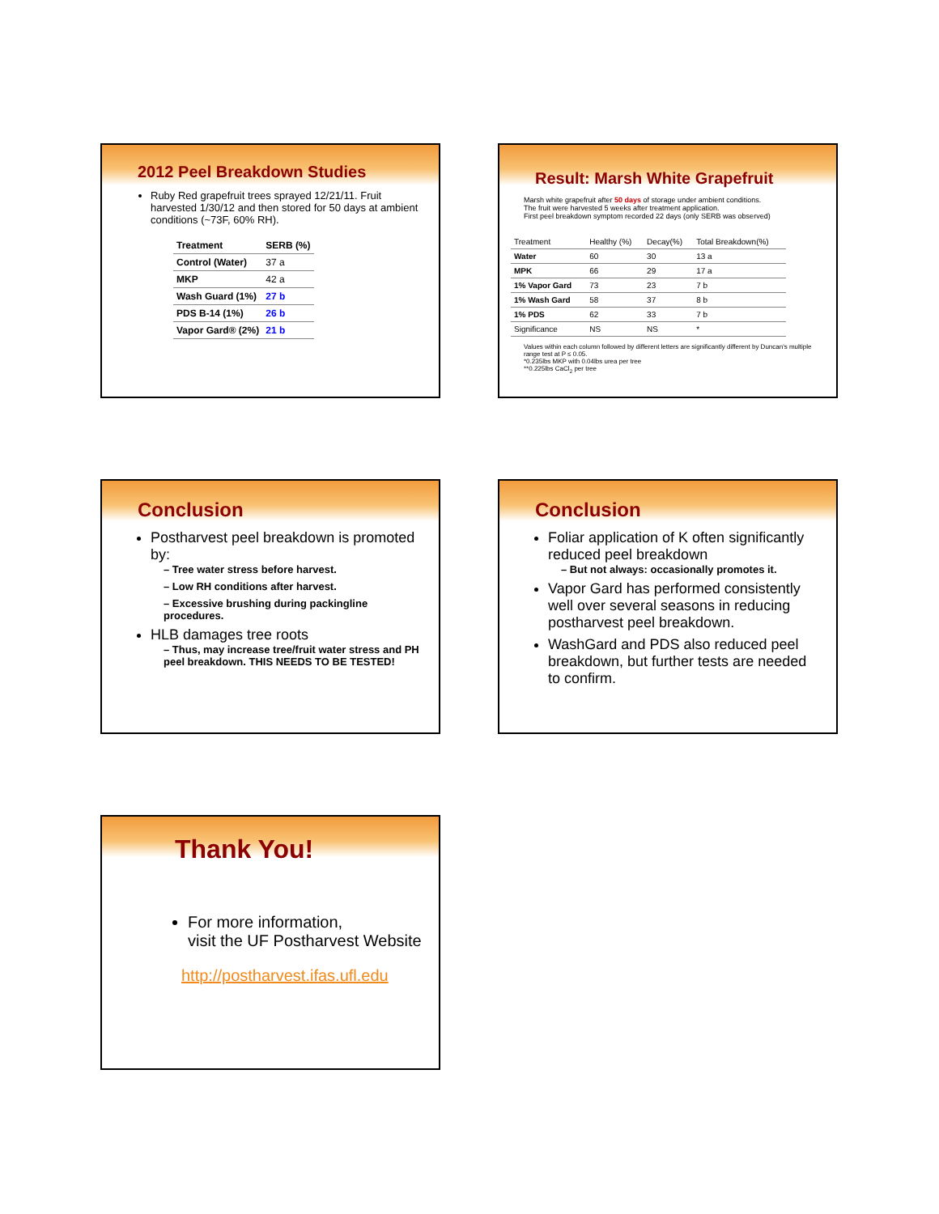2012 Peel Breakdown Studies
Ruby Red grapefruit trees sprayed 12/21/11. Fruit harvested 1/30/12 and then stored for 50 days at ambient conditions (~73F, 60% RH).
| Treatment | SERB (%) |
| --- | --- |
| Control (Water) | 37 a |
| MKP | 42 a |
| Wash Guard (1%) | 27 b |
| PDS B-14 (1%) | 26 b |
| Vapor Gard® (2%) | 21 b |
Result: Marsh White Grapefruit
Marsh white grapefruit after 50 days of storage under ambient conditions.
The fruit were harvested 5 weeks after treatment application.
First peel breakdown symptom recorded 22 days (only SERB was observed)
| Treatment | Healthy (%) | Decay(%) | Total Breakdown(%) |
| Water | 60 | 30 | 13 a |
| MPK | 66 | 29 | 17 a |
| 1% Vapor Gard | 73 | 23 | 7 b |
| 1% Wash Gard | 58 | 37 | 8 b |
| 1% PDS | 62 | 33 | 7 b |
| Significance | NS | NS | * |
Values within each column followed by different letters are significantly different by Duncan's multiple range test at P ≤ 0.05.
*0.235lbs MKP with 0.04lbs urea per tree
**0.225lbs CaCl<sub>2</sub> per tree
Conclusion
Postharvest peel breakdown is promoted by:
– Tree water stress before harvest.
– Low RH conditions after harvest.
– Excessive brushing during packingline procedures.
HLB damages tree roots
– Thus, may increase tree/fruit water stress and PH peel breakdown. THIS NEEDS TO BE TESTED!
Conclusion
Foliar application of K often significantly reduced peel breakdown
– But not always: occasionally promotes it.
Vapor Gard has performed consistently well over several seasons in reducing postharvest peel breakdown.
WashGard and PDS also reduced peel breakdown, but further tests are needed to confirm.
Thank You!
For more information,
visit the UF Postharvest Website
http://postharvest.ifas.ufl.edu